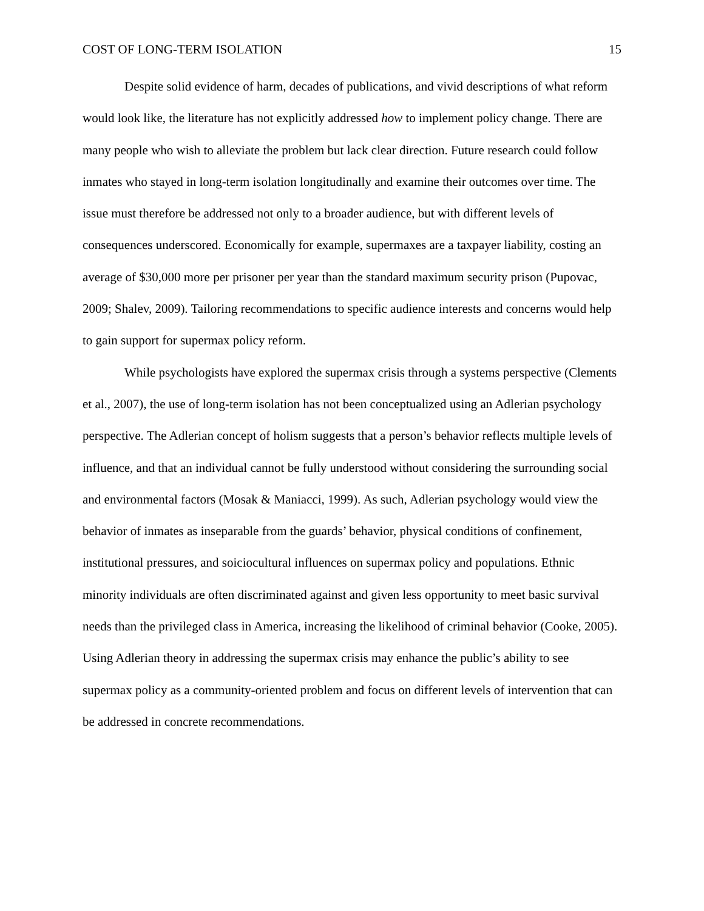COST OF LONG-TERM ISOLATION 15
Despite solid evidence of harm, decades of publications, and vivid descriptions of what reform would look like, the literature has not explicitly addressed how to implement policy change. There are many people who wish to alleviate the problem but lack clear direction. Future research could follow inmates who stayed in long-term isolation longitudinally and examine their outcomes over time. The issue must therefore be addressed not only to a broader audience, but with different levels of consequences underscored. Economically for example, supermaxes are a taxpayer liability, costing an average of $30,000 more per prisoner per year than the standard maximum security prison (Pupovac, 2009; Shalev, 2009). Tailoring recommendations to specific audience interests and concerns would help to gain support for supermax policy reform.
While psychologists have explored the supermax crisis through a systems perspective (Clements et al., 2007), the use of long-term isolation has not been conceptualized using an Adlerian psychology perspective. The Adlerian concept of holism suggests that a person’s behavior reflects multiple levels of influence, and that an individual cannot be fully understood without considering the surrounding social and environmental factors (Mosak & Maniacci, 1999). As such, Adlerian psychology would view the behavior of inmates as inseparable from the guards’ behavior, physical conditions of confinement, institutional pressures, and soiciocultural influences on supermax policy and populations. Ethnic minority individuals are often discriminated against and given less opportunity to meet basic survival needs than the privileged class in America, increasing the likelihood of criminal behavior (Cooke, 2005). Using Adlerian theory in addressing the supermax crisis may enhance the public’s ability to see supermax policy as a community-oriented problem and focus on different levels of intervention that can be addressed in concrete recommendations.